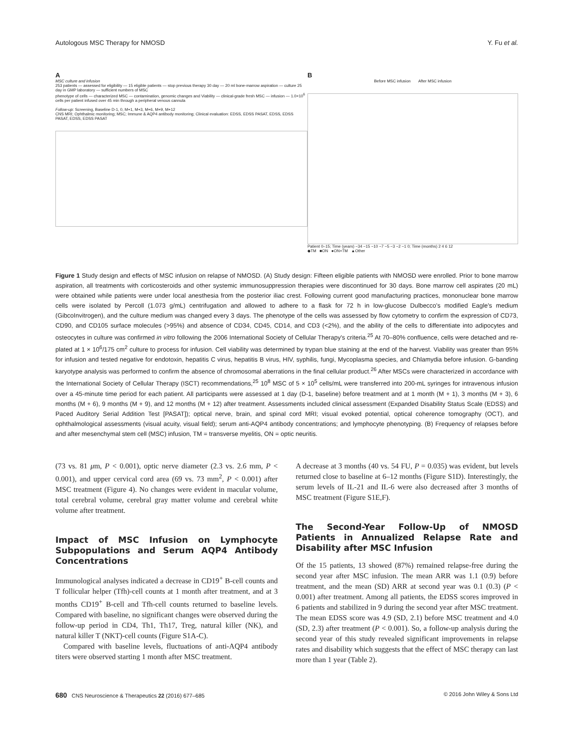Autologous MSC Therapy for NMOSD Y. Fu et al.
A
MSC culture and infusion
253 patients — assessed for eligibility — 15 eligible patients — stop previous therapy 30 day — 20 ml bone-marrow aspiration — culture 25 day in GMP laboratory — sufficient numbers of MSC
phenotype of cells — characterized MSC — contamination, genomic changes and Viability — clinical-grade fresh MSC — infusion — 1.0×10<sup>6</sup> cells per patient infused over 45 min through a peripheral venous cannula
Follow-up: Screening, Baseline D-1, 0, M+1, M+3, M+6, M+9, M+12
CNS MRI; Ophthalmic monitoring; MSC; Immune & AQP4 antibody monitoring; Clinical evaluation: EDSS, EDSS PASAT, EDSS, EDSS PASAT, EDSS, EDSS PASAT
B
Before MSC infusion After MSC infusion
Patient 0–15; Time (years) −34 −15 −10 −7 −5 −3 −2 −1 0; Time (months) 2 4 6 12
◆TM ■ON ●ON+TM ▲Other
Figure 1 Study design and effects of MSC infusion on relapse of NMOSD. (A) Study design: Fifteen eligible patients with NMOSD were enrolled. Prior to bone marrow aspiration, all treatments with corticosteroids and other systemic immunosuppression therapies were discontinued for 30 days. Bone marrow cell aspirates (20 mL) were obtained while patients were under local anesthesia from the posterior iliac crest. Following current good manufacturing practices, mononuclear bone marrow cells were isolated by Percoll (1.073 g/mL) centrifugation and allowed to adhere to a flask for 72 h in low-glucose Dulbecco's modified Eagle's medium (GibcoInvitrogen), and the culture medium was changed every 3 days. The phenotype of the cells was assessed by flow cytometry to confirm the expression of CD73, CD90, and CD105 surface molecules (>95%) and absence of CD34, CD45, CD14, and CD3 (<2%), and the ability of the cells to differentiate into adipocytes and osteocytes in culture was confirmed in vitro following the 2006 International Society of Cellular Therapy's criteria.<sup>25</sup> At 70–80% confluence, cells were detached and re-plated at 1 × 10<sup>6</sup>/175 cm<sup>2</sup> culture to process for infusion. Cell viability was determined by trypan blue staining at the end of the harvest. Viability was greater than 95% for infusion and tested negative for endotoxin, hepatitis C virus, hepatitis B virus, HIV, syphilis, fungi, Mycoplasma species, and Chlamydia before infusion. G-banding karyotype analysis was performed to confirm the absence of chromosomal aberrations in the final cellular product.<sup>26</sup> After MSCs were characterized in accordance with the International Society of Cellular Therapy (ISCT) recommendations,<sup>25</sup> 10<sup>8</sup> MSC of 5 × 10<sup>5</sup> cells/mL were transferred into 200-mL syringes for intravenous infusion over a 45-minute time period for each patient. All participants were assessed at 1 day (D-1, baseline) before treatment and at 1 month (M + 1), 3 months (M + 3), 6 months (M + 6), 9 months (M + 9), and 12 months (M + 12) after treatment. Assessments included clinical assessment (Expanded Disability Status Scale (EDSS) and Paced Auditory Serial Addition Test [PASAT]); optical nerve, brain, and spinal cord MRI; visual evoked potential, optical coherence tomography (OCT), and ophthalmological assessments (visual acuity, visual field); serum anti-AQP4 antibody concentrations; and lymphocyte phenotyping. (B) Frequency of relapses before and after mesenchymal stem cell (MSC) infusion, TM = transverse myelitis, ON = optic neuritis.
(73 vs. 81 μm, P < 0.001), optic nerve diameter (2.3 vs. 2.6 mm, P < 0.001), and upper cervical cord area (69 vs. 73 mm<sup>2</sup>, P < 0.001) after MSC treatment (Figure 4). No changes were evident in macular volume, total cerebral volume, cerebral gray matter volume and cerebral white volume after treatment.
Impact of MSC Infusion on Lymphocyte Subpopulations and Serum AQP4 Antibody Concentrations
Immunological analyses indicated a decrease in CD19<sup>+</sup> B-cell counts and T follicular helper (Tfh)-cell counts at 1 month after treatment, and at 3 months CD19<sup>+</sup> B-cell and Tfh-cell counts returned to baseline levels. Compared with baseline, no significant changes were observed during the follow-up period in CD4, Th1, Th17, Treg, natural killer (NK), and natural killer T (NKT)-cell counts (Figure S1A-C).
Compared with baseline levels, fluctuations of anti-AQP4 antibody titers were observed starting 1 month after MSC treatment.
A decrease at 3 months (40 vs. 54 FU, P = 0.035) was evident, but levels returned close to baseline at 6–12 months (Figure S1D). Interestingly, the serum levels of IL-21 and IL-6 were also decreased after 3 months of MSC treatment (Figure S1E,F).
The Second-Year Follow-Up of NMOSD Patients in Annualized Relapse Rate and Disability after MSC Infusion
Of the 15 patients, 13 showed (87%) remained relapse-free during the second year after MSC infusion. The mean ARR was 1.1 (0.9) before treatment, and the mean (SD) ARR at second year was 0.1 (0.3) (P < 0.001) after treatment. Among all patients, the EDSS scores improved in 6 patients and stabilized in 9 during the second year after MSC treatment. The mean EDSS score was 4.9 (SD, 2.1) before MSC treatment and 4.0 (SD, 2.3) after treatment (P < 0.001). So, a follow-up analysis during the second year of this study revealed significant improvements in relapse rates and disability which suggests that the effect of MSC therapy can last more than 1 year (Table 2).
680 CNS Neuroscience & Therapeutics 22 (2016) 677–685 © 2016 John Wiley & Sons Ltd